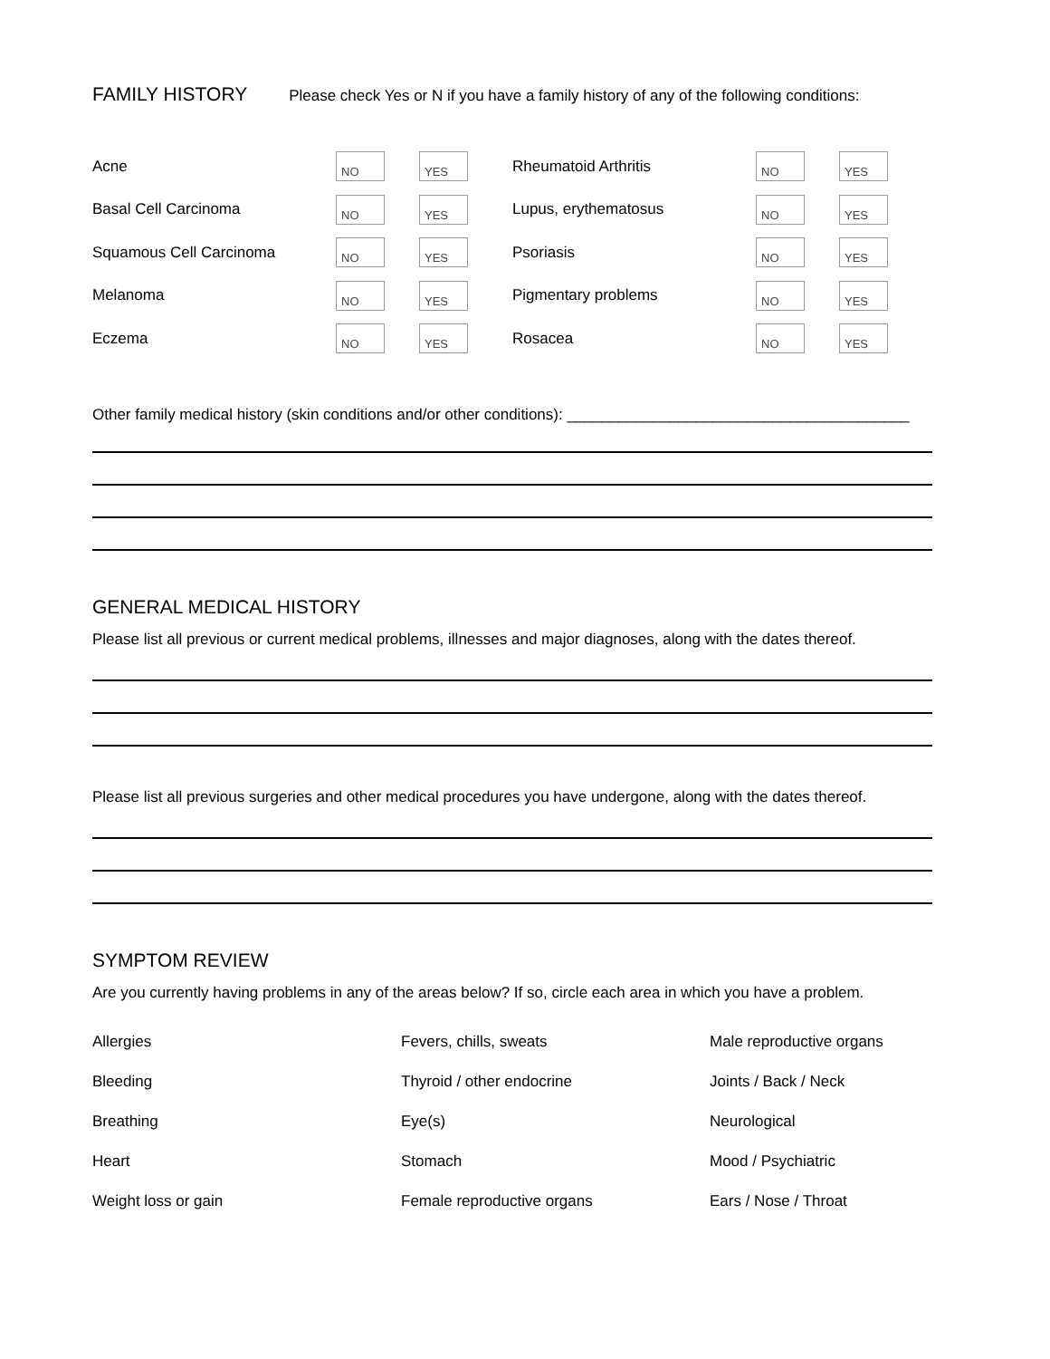FAMILY HISTORY
Please check Yes or N if you have a family history of any of the following conditions:
Acne NO YES
Basal Cell Carcinoma NO YES
Squamous Cell Carcinoma NO YES
Melanoma NO YES
Eczema NO YES
Rheumatoid Arthritis NO YES
Lupus, erythematosus NO YES
Psoriasis NO YES
Pigmentary problems NO YES
Rosacea NO YES
Other family medical history (skin conditions and/or other conditions): ________________________________________
GENERAL MEDICAL HISTORY
Please list all previous or current medical problems, illnesses and major diagnoses, along with the dates thereof.
Please list all previous surgeries and other medical procedures you have undergone, along with the dates thereof.
SYMPTOM REVIEW
Are you currently having problems in any of the areas below? If so, circle each area in which you have a problem.
Allergies Fevers, chills, sweats Male reproductive organs Bleeding Thyroid / other endocrine Joints / Back / Neck Breathing Eye(s) Neurological Heart Stomach Mood / Psychiatric Weight loss or gain Female reproductive organs Ears / Nose / Throat